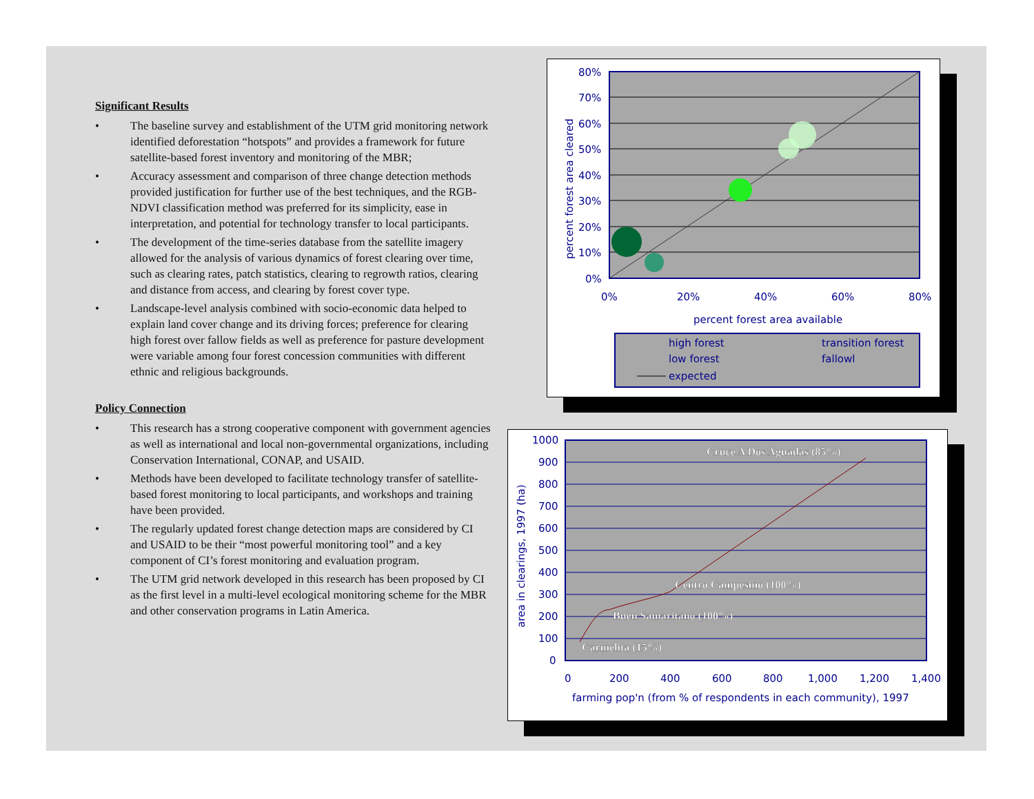Significant Results
• The baseline survey and establishment of the UTM grid monitoring network identified deforestation “hotspots” and provides a framework for future satellite-based forest inventory and monitoring of the MBR;
• Accuracy assessment and comparison of three change detection methods provided justification for further use of the best techniques, and the RGB-NDVI classification method was preferred for its simplicity, ease in interpretation, and potential for technology transfer to local participants.
• The development of the time-series database from the satellite imagery allowed for the analysis of various dynamics of forest clearing over time, such as clearing rates, patch statistics, clearing to regrowth ratios, clearing and distance from access, and clearing by forest cover type.
• Landscape-level analysis combined with socio-economic data helped to explain land cover change and its driving forces; preference for clearing high forest over fallow fields as well as preference for pasture development were variable among four forest concession communities with different ethnic and religious backgrounds.
Policy Connection
• This research has a strong cooperative component with government agencies as well as international and local non-governmental organizations, including Conservation International, CONAP, and USAID.
• Methods have been developed to facilitate technology transfer of satellite-based forest monitoring to local participants, and workshops and training have been provided.
• The regularly updated forest change detection maps are considered by CI and USAID to be their “most powerful monitoring tool” and a key component of CI’s forest monitoring and evaluation program.
• The UTM grid network developed in this research has been proposed by CI as the first level in a multi-level ecological monitoring scheme for the MBR and other conservation programs in Latin America.
80%
70%
60%
50%
40%
30%
20%
10%
0%
0%
20%
40%
60%
80%
percent forest area available
percent forest area cleared
high forest
transition forest
low forest
fallowl
expected
1000
900
800
700
600
500
400
300
200
100
0
0
200
400
600
800
1,000
1,200
1,400
farming pop'n (from % of respondents in each community), 1997
area in clearings, 1997 (ha)
Cruce A Dos Aguadas (85%)
Centro Campesino (100%)
Buen Samaritano (100%)
Carmelita (15%)